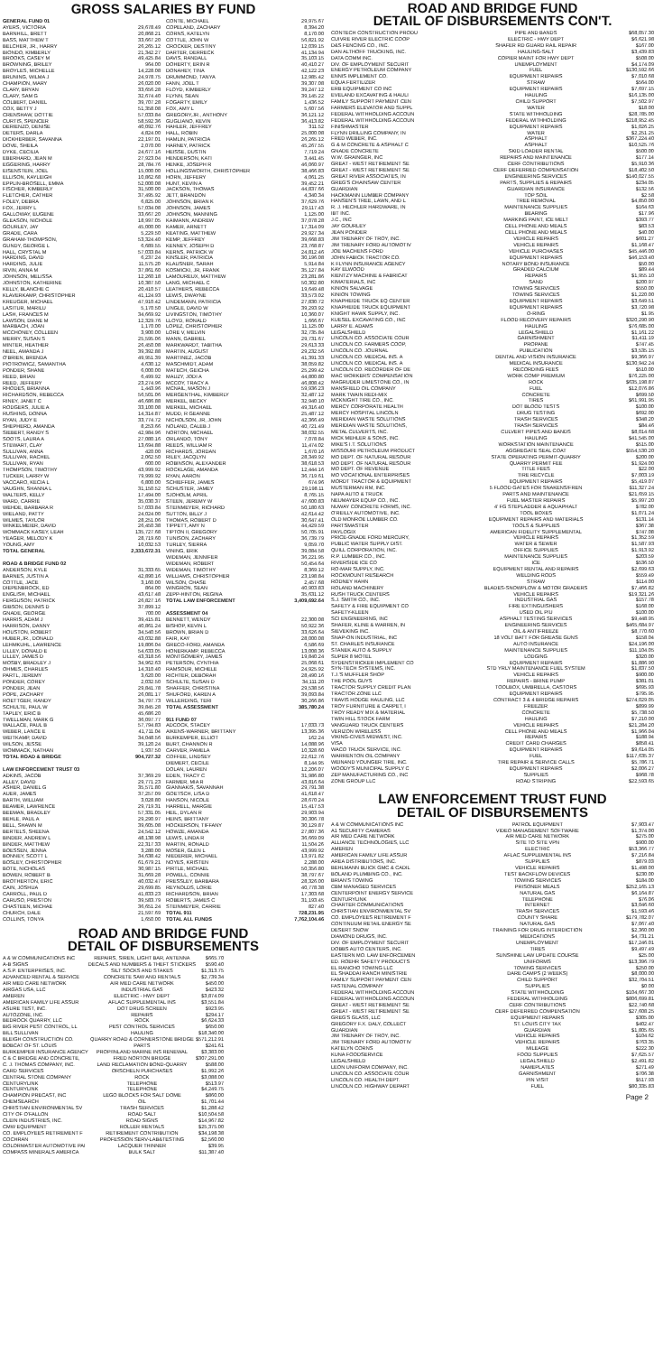GROSS SALARIES BY FUND
| GENERAL FUND 01 | |
| AYERS, VICTORIA | 29,678.49 |
| BARNHILL, BRETT | 20,868.21 |
| BASS, MATTHEW T | 33,667.20 |
| BELCHER, JR., HARRY | 26,265.12 |
| BIONDO, KIMBERLY | 21,342.27 |
| BROOKS, CASEY M | 49,425.84 |
| BROWNING, BRILEY | 964.00 |
| BROYLES, MICHELLE | 14,228.08 |
| BRUNING, WILMA J | 24,978.75 |
| CHAMPION, MARY | 26,020.00 |
| CLARY, BRYAN | 33,656.28 |
| CLARY, SAM G | 32,674.40 |
| COLBERT, DANIEL | 39,707.28 |
| COX, BETTY J | 51,358.08 |
| CRENSHAW, DOTTIE | 57,033.84 |
| CURTIS, SPENCER | 58,592.36 |
| DERIENZO, DENISE | 40,092.76 |
| DETERS, DARLA | 4,824.00 |
| DICKHERBER, SAVANNA | 22,197.01 |
| DOVE, SHEILA | 2,070.00 |
| DYKE, CECILIA | 24,677.16 |
| EBERHARD, JEAN M | 27,923.04 |
| EGGERING, HARRY | 28,784.76 |
| EISENSTEIN, JOEL | 15,000.00 |
| ELLISON, KAYLEIGH | 10,862.68 |
| EPPLIN-BROSELL, EMMA | 52,000.08 |
| FISCHER, KIMBERLY | 31,500.00 |
| FLETCHER, CATHER | 37,495.92 |
| FOLEY, DEBRA | 6,825.00 |
| FOX, JERRY L | 57,034.08 |
| GALLOWAY, EUGENE | 33,667.20 |
| GLEASON, NICHOLE | 18,997.05 |
| GOURLEY, JAY | 45,000.00 |
| GRADE, CARA | 5,229.50 |
| GRAHAM-THOMPSON, | 53,324.40 |
| GUNDY, GEORGE L | 6,689.55 |
| HALL, CRYSTAL M | 57,033.84 |
| HARDING, DAVID | 6,237.24 |
| HARDING, JULIE | 11,575.20 |
| IRVIN, ANNA M | 37,861.60 |
| JOHNSON, MELISSA | 12,260.18 |
| JOHNSTON, KATHERINE | 10,387.50 |
| KELLY, BLANCHE C | 20,410.57 |
| KLAVERKAMP, CHRISTOPHER | 41,124.93 |
| KREUGER, MICHAEL | 47,910.42 |
| LASITUR, MARILU | 5,170.50 |
| LASH, FRANCES M | 34,669.92 |
| LAWSON, DIANE M | 12,329.76 |
| MARBACH, JOAN | 1,170.00 |
| MCCHONEY, COLLEEN | 3,900.00 |
| MERRY, SUSAN S | 25,595.06 |
| MINTER, HEATHER | 26,450.08 |
| NEEL, AMANDA J | 39,392.88 |
| O'BRIEN, BRENDA | 49,951.39 |
| PIOTROWICZ, SAMANTHA | 4,630.12 |
| PONDER, SHANE | 6,000.00 |
| REED, BRIAN | 6,499.92 |
| REED, JEFFERY | 23,274.96 |
| RHODES, BRIANNA | 1,443.96 |
| RICHARDSON, REBECCA | 56,501.06 |
| RINEY, JANET C | 46,686.88 |
| RODGERS, JULIE A | 33,100.08 |
| RUSHING, DONNA | 14,314.87 |
| RYAN, JUDY E | 33,774.72 |
| SHEPHERD, AMANDA | 8,253.66 |
| SIEBERT, RANDY S | 42,984.96 |
| SOOTS, LAURA A | 27,080.16 |
| STEWART, CLAY | 13,694.88 |
| SULLIVAN, ANNA | 420.00 |
| SULLIVAN, RACHEL | 2,062.50 |
| SULLIVAN, RYAN | 600.00 |
| THOMPSON, TIMOTHY | 43,999.92 |
| TUCKER, LARRY W | 79,999.92 |
| VACCARO, KECIA L | 6,800.00 |
| VAUGHN, SHANNA L | 31,150.52 |
| WALTERS, KELLY | 17,494.00 |
| WARD, CARRIE | 35,030.37 |
| WEHDE, BARBARA R | 57,033.84 |
| WIELAND, PATTY | 24,024.00 |
| WILMES, TAYLOR | 28,251.06 |
| WINKELMEIER, DAVID | 26,450.38 |
| WOMMACK KASEY, LEAH | 135,727.68 |
| YEAGER, MELODY K | 28,719.60 |
| YOUNG, AMY | 10,032.53 |
| TOTAL GENERAL | 2,333,672.31 |
| ROAD & BRIDGE FUND 02 | |
| ANDERSON, KYLE | 31,333.65 |
| BARNES, JUSTIN A | 42,890.16 |
| COTTLE, JACE | 3,160.00 |
| DIEPENBROCK, ED | 864.00 |
| ENGLISH, MICHAEL | 43,617.48 |
| FERGUSON, PATRICK | 26,827.16 |
| GIBSON, DENNIS D | 37,899.12 |
| GNADE, GEORGE | 700.00 |
| HARRIS, ADAM J | 39,415.81 |
| HARRISON, DANNY | 40,861.24 |
| HOUSTON, ROBERT | 34,540.56 |
| HUBER,JR., DONALD | 43,032.88 |
| LEHMKUHL, LAWRENCE | 19,806.04 |
| LILLEY, DONALD E | 54,633.05 |
| LILLEY, JAMES D | 43,318.56 |
| MOSBY, BRADLEY J | 34,962.63 |
| OHMES, CHARLES | 14,310.40 |
| PARTL, JEREMY | 3,620.00 |
| PONDER, COREY | 2,032.50 |
| PONDER, JEAN | 29,841.78 |
| POPE, ZACHARY | 26,081.17 |
| ROETTGER, RANDY | 34,797.73 |
| SCHULTE, PAUL W | 39,845.28 |
| TAPLEY, ERIC B | 45,686.20 |
| TWELLMAN, MARK G | 36,097.77 |
| WALLACE, PAUL B | 57,794.83 |
| WEBER, LANCE E | 41,711.04 |
| WEITKAMP, DAVID | 34,048.56 |
| WILSON, JESSE | 39,120.24 |
| WOMMACK, NATHAN | 1,937.50 |
| TOTAL ROAD & BRIDGE | 904,727.32 |
| LAW ENFORCEMENT TRUST 03 | |
| ADKINS, JACOB | 37,369.29 |
| ALLEY, DAVID | 29,771.23 |
| ASHER, DANIEL G | 35,571.80 |
| AUER, JAMES | 37,257.09 |
| BARTH, WILLIAM | 3,028.80 |
| BEAMER, LAWRENCE | 29,719.31 |
| BEEMAN, BRADLEY | 57,331.05 |
| BEHLE, PAUL A | 29,290.97 |
| BELL, SHAWN M | 39,605.08 |
| BERTELS, SHEENA | 24,542.12 |
| BINDER, ANDREW L | 48,138.98 |
| BINDER, MATTHEW | 22,317.33 |
| BOESSEN, JENNA | 3,280.00 |
| BONNEY, SCOTT L | 34,638.42 |
| BOSLEY, CHRISTOPHER | 61,679.21 |
| BOTE, NICHOLAS | 30,987.15 |
| BOWEN, ROBERT B | 31,669.28 |
| BROTHERTON, ERIC | 40,032.47 |
| CAIN, JOSHUA | 29,699.85 |
| CARROLL, PAUL D | 41,833.23 |
| CARUSO, PRESTON | 39,583.79 |
| CHASTEEN, MICHAE | 36,651.24 |
| CHURCH, DALE | 21,597.69 |
| COLLINS, TONYA | 1,650.00 |
| CONTE, MICHAEL | 29,975.67 |
| COPELAND, ZACHARY | 8,394.20 |
| CORNS, KATELYN | 8,170.00 |
| COTTLE, JOHN W | 56,821.92 |
| CROCKER, DESTINY | 12,039.15 |
| DARTER, DERRECK | 41,134.94 |
| DAVIS, RANDALL | 35,103.15 |
| DOHERTY, ERIN R | 40,410.27 |
| DONAHEY, TINA | 42,122.23 |
| DRUMMOND, TANYA | 12,985.42 |
| FANN, JOEL T | 39,307.08 |
| FLOYD, KIMBERLY | 39,247.12 |
| FLYNN, SEAN | 39,145.22 |
| FOGARTY, EMILY | 1,436.52 |
| FOX, AMY L | 5,607.56 |
| GREGORY,JR., ANTHONY | 36,121.12 |
| GUGLIANO, KEVIN | 36,413.82 |
| HAHLER, JEFFREY | 311.52 |
| HALL, ROBIN | 25,000.08 |
| HAMLIN, PATRICIA | 26,265.12 |
| HARNEY, PATRICK | 45,267.55 |
| HEISSE, DUSTIN | 7,719.24 |
| HENDERSON, KATI | 3,441.45 |
| HENKE, JOSEPH R | 46,060.97 |
| HOLLINGSWORTH, CHRISTOPHER | 38,466.83 |
| HORN, JEFFERY | 4,061.25 |
| HUNT, KEVIN A | 39,452.21 |
| JACKSON, THOMAS | 44,837.66 |
| JETT, BRANDON | 4,340.34 |
| JOHNSON, BRIAN K | 37,629.76 |
| JOHNSON, JAMES | 29,117.43 |
| JOHNSON, MANNING | 1,125.00 |
| KAIMANN, ANDREW | 37,078.28 |
| KAMER, ARNETT | 17,314.09 |
| KEATING, MATTHEW | 29,927.34 |
| KEMP, JEFFREY | 39,668.83 |
| KENNEY, JOSEPH D | 23,768.87 |
| KERNS, PATRICK W | 24,812.46 |
| KINSLER, PATRICIA | 30,196.08 |
| KLAUSNER, SARAH | 5,914.84 |
| KOSMICKI, JR, FRANK | 35,127.84 |
| LAMOUREUX, MATTHEW | 23,281.86 |
| LANG, MICHAEL C | 50,302.80 |
| LEATHERS, REBECCA | 19,649.48 |
| LEWIS, DWAYNE | 33,573.02 |
| LINDEMANN, PATRICIA | 27,830.72 |
| LINGLE, DAVID W | 39,293.92 |
| LIVINGSTON, TIMOTHY | 10,360.07 |
| LLOYD, RONALD | 1,666.67 |
| LOPEZ, CHRISTOPHER | 11,125.00 |
| LORE V, MELVIN | 32,735.84 |
| MANN, GABRIEL | 29,731.67 |
| MARKWARDT, TABITHA | 29,613.33 |
| MARTIN, AUGUST | 29,232.56 |
| MARTINEZ, JACOB | 41,391.33 |
| MASCHMIDT, ADAM | 38,059.82 |
| MATECH, GEICHA | 25,299.42 |
| MAUZY, JODI A | 44,800.80 |
| MCCOY, TRACY A | 46,808.42 |
| MCNAIL, MASON J | 59,936.23 |
| MERGENTHAL, KIMBERLY | 32,487.12 |
| MERKEL, BECKY | 32,940.10 |
| MERKEL, MICHAEL | 49,316.40 |
| MUDD, R GEANNE | 25,487.12 |
| NICHOLSON, JR, JOHN | 42,366.49 |
| NOLAND, CALEB J | 40,721.49 |
| NORTON, MICHAEL | 38,032.55 |
| ORLANDO, TONY | 7,078.84 |
| REEDS, WILLIAM R | 11,474.02 |
| RICHARDS, JORDAN | 1,670.16 |
| RILEY, JACQLYN | 28,349.92 |
| ROBINSON, ALEXANDER | 38,618.53 |
| ROCKLAGE, AMANDA | 12,444.16 |
| RYAN, AARON | 36,719.61 |
| SCHIEFFER, JAMES | 674.96 |
| SCHUSTER, JAMEY | 29,198.11 |
| SJOHOLM, APRIL | 8,765.15 |
| STEEN, JEREMY W | 47,600.83 |
| STEINMEYER, RICHARD | 50,180.63 |
| SUTTON, BILLY J | 42,614.42 |
| THOMAS, ROBERT D | 30,647.41 |
| TIPPETT, AMY N | 44,429.59 |
| TIPTON II, GREGORY | 50,705.91 |
| TUNISON, ZACHARY | 36,739.79 |
| TURLEY, SIERRA | 9,059.70 |
| VINING, ERIK | 39,084.58 |
| WIDEMAN, JENNIFER | 36,221.95 |
| WIDEMAN, ROBERT | 50,454.64 |
| WIDEMAN, TIMOTHY | 8,369.12 |
| WILLIAMS, CHRISTOPHER | 23,198.84 |
| WILSON, CHASE | 2,457.68 |
| WINGRON, SEAN | 40,903.83 |
| ZEPP-HINTON, REGINA | 35,631.12 |
| TOTAL LAW ENFORCEMENT | 3,409,692.64 |
| ASSESSMENT 04 | |
| BENNETT, WENDY | 22,300.08 |
| BISHOP, KEVIN L | 50,922.36 |
| BROWN, BRIAN D | 33,626.64 |
| FAIR, KAY | 28,000.08 |
| GRECO-FORD, AMANDA | 6,586.69 |
| HONERKAMP, REBECCA | 13,008.36 |
| MONTGOMERY, JAMES | 19,840.24 |
| PETERSON, CYNTHIA | 25,068.61 |
| RAMSOUR, MICHELE | 24,925.92 |
| RICHTER, DEBORAH | 28,490.16 |
| SCHULTE, SUSAN D | 34,111.20 |
| SHAFFER, CHRISTINA | 29,538.56 |
| SHUFORD, KAREN A | 39,093.84 |
| WILLERDING, TERI | 30,266.86 |
| TOTAL ASSESSMENT | 385,780.24 |
| 911 FUND 07 | |
| ADCOCK, STACEY | 17,033.73 |
| AIKENS-WARNER, BRITTANY | 13,395.36 |
| BURKEMPER, ELLIOT | 162.24 |
| BURT, CHANNON R | 14,088.96 |
| CARVER, PAMELA | 10,328.60 |
| COFFEE, LINDSEY | 22,612.76 |
| DIEMERT, CECILE | 8,144.95 |
| DOLAN, LAUREN | 12,206.07 |
| EDEN, TRACY C | 31,986.80 |
| FARMER, MIA R | 43,816.64 |
| GIANNAKIS, SAVANNAH | 29,791.38 |
| GOETSCH, LISA D | 41,618.47 |
| HANSON, NICOLE | 28,670.24 |
| HARRELL, MARGIE | 15,417.53 |
| HEIL, DYLAN R | 29,903.94 |
| HEINS, BRITTANY | 30,306.78 |
| HOCKERSON, TIFFANY | 30,129.87 |
| HOWZE, AMANDA | 27,807.36 |
| LEWIS, LINDA R | 36,669.09 |
| MARTIN, RONALD | 11,504.26 |
| MOSER, GLEN L | 43,999.92 |
| NIEDERER, MICHAEL | 13,971.82 |
| NOYES, KRISTEN | 2,288.00 |
| PIRTLE, MICHAEL | 50,356.80 |
| POWELL, CONNIE | 38,797.67 |
| PRESSLEY, BARBARA | 28,326.00 |
| REYNOLDS, LORIE | 40,778.38 |
| RICHARDSON, BRIAN | 17,303.68 |
| ROBERTS, JAMES C | 31,193.45 |
| STEINMEYER, CARRIE | 827.40 |
| TOTAL 911 | 728,231.95 |
| TOTAL ALL FUNDS | 7,762,104.46 |
ROAD AND BRIDGE FUND
DETAIL OF DISBURSEMENTS
| A & W COMMUNICATIONS INC | REPAIRS, SIREN, LIGHT BAR, ANTENNA | $665.70 |
| A-B SIGNS | DECALS AND NUMBERS & THEFT STICKERS | $590.40 |
| A.S.P. ENTERPRISES, INC. | SILT SOCKS AND STAKES | $1,313.75 |
| ADVANCED RENTAL & SERVICE | CONCRETE SAW AND RENTALS | $2,739.34 |
| AIR MED CARE NETWORK | AIR MED CARE NETWORK | $450.00 |
| AIRGAS USA, LLC | INDUSTRIAL GAS | $423.32 |
| AMEREN | ELECTRIC - HWY DEPT | $3,874.09 |
| AMERICAN FAMILY LIFE ASSUR | AFLAC SUPPLEMENTAL INS | $3,551.84 |
| ASURE TEST, INC. | DOT DRUG SCREEN | $923.95 |
| AUTOZONE, INC. | REPAIRS | $294.17 |
| BEDROCK QUARRY, LLC | ROCK | $6,624.33 |
| BIG RIVER PEST CONTROL, LL | PEST CONTROL SERVICES | $650.00 |
| BILL SULLIVAN | HAULING | $18,340.00 |
| BLEIGH CONSTRUCTION CO. | QUARRY ROAD & CORNERSTONE BRIDGE | $571,212.91 |
| BOBCAT OF ST. LOUIS | PARTS | $241.61 |
| BURKEMPER INSURANCE AGENCY | PROP/INLAND MARINE INS RENEWAL | $3,383.00 |
| C & C BRIDGE AND CONCRETE, | FRED NORTON BRIDGE | $307,291.00 |
| C. J. THOMAS COMPANY, INC. | LAND RECLAMATION BOND-QUARRY | $588.00 |
| CARD SERVICES | ORSCHELN PURCHASES | $1,992.26 |
| CENTRAL STONE COMPANY | ROCK | $3,088.00 |
| CENTURYLINK | TELEPHONE | $513.97 |
| CENTURYLINK | TELEPHONE | $4,249.75 |
| CHAMPION PRECAST, INC | LEGO BLOCKS FOR SALT DOME | $860.00 |
| CHEMSEARCH | OIL | $1,701.44 |
| CHRISTIAN ENVIRONMENTAL SV | TRASH SERVICES | $1,288.42 |
| CITY OF O'FALLON | ROAD SALT | $10,504.58 |
| CLEIN INDUSTRIES, INC. | ROAD SIGNS | $14,967.82 |
| CMW EQUIPMENT | ROLLER RENTALS | $25,375.00 |
| CO. EMPLOYEES RETIREMENT F | RETIREMENT CONTRIBUTION | $34,198.38 |
| COCHRAN | PROFESSION SERV-LAB&TESTING | $2,560.00 |
| COLORMASTER AUTOMOTIVE PAI | LACQUER THINNER | $39.95 |
| COMPASS MINERALS AMERICA | BULK SALT | $11,387.40 |
ROAD AND BRIDGE FUND
DETAIL OF DISBURSEMENTS CON'T.
| CONTECH CONSTRUCTION PRODU | PIPE AND BANDS | $68,057.30 |
| CUIVRE RIVER ELECTRIC COOP | ELECTRIC - HWY DEPT | $6,621.98 |
| D&S FENCING CO., INC. | SHAFER RD GUARD RAIL REPAIR | $167.00 |
| DAN ALTHOFF TRUCKING, INC. | HAULING-SALT | $3,439.83 |
| DATA COMM INC. | COPIER MAINT FOR HWY DEPT | $508.00 |
| DIV. OF EMPLOYMENT SECURIT | UNEMPLOYMENT | $4,174.09 |
| ENERGY PETROLEUM COMPANY | FUEL | $130,592.66 |
| ENNIS IMPLEMENT CO. | EQUIPMENT REPAIRS | $7,010.68 |
| EQUA FERTILIZER | STRAW | $564.00 |
| ERB EQUIPMENT CO INC | EQUIPMENT REPAIRS | $7,697.15 |
| EVELAND EXCAVATING & HAULI | HAULING | $16,135.00 |
| FAMILY SUPPORT PAYMENT CEN | CHILD SUPPORT | $7,502.97 |
| FARMERS ELEVATOR AND SUPPL | WATER | $18.00 |
| FEDERAL WITHHOLDING ACCOUN | STATE WITHHOLDING | $28,785.00 |
| FEDERAL WITHHOLDING ACCOUN | FEDERAL WITHHOLDING | $218,952.45 |
| FINISHMASTER | EQUIPMENT REPAIRS | $1,026.25 |
| FLYNN DRILLING COMPANY, IN | WATER | $2,251.25 |
| FRED WEBER, INC. | ASPHALT | $367,224.40 |
| G & M CONCRETE & ASPHALT C | ASPHALT | $10,525.76 |
| GNADE CONCRETE | SKID LOADER RENTAL | $500.00 |
| W.W. GRAINGER, INC | REPAIRS AND MAINTENANCE | $177.14 |
| GREAT - WEST RETIREMENT SE | CERF CONTRIBUTIONS | $5,910.36 |
| GREAT - WEST RETIREMENT SE | CERF DEFERRED COMPENSATION | $18,402.50 |
| GREAT RIVER ASSOCIATES, IN | ENGINEERING SERVICES | $140,027.55 |
| GREG'S CHAINSAW CENTER | PARTS, SUPPLIES & REPAIRS | $234.05 |
| GUARDIAN | GUARDIAN INSURANCE | $132.56 |
| HACKMANN LUMBER COMPANY | TOP SOIL | $2.58 |
| HANSEN'S TREE, LAWN, AND L | TREE REMOVAL | $4,850.00 |
| R. J. HECHLER HARDWARE, IN | MAINTENANCE SUPPLIES | $164.63 |
| IBT INC. | BEARING | $17.96 |
| J.C., INC | MARKING PAINT, ICE MELT | $393.77 |
| JAY GOURLEY | CELL PHONE AND MEALS | $83.53 |
| JEAN PONDER | CELL PHONE AND MEALS | $40.00 |
| JIM TRENARY OF TROY, INC. | VEHICLE REPAIRS | $601.27 |
| JIM TRENARY FORD AUTOMOTIV | VEHICLE REPAIRS | $1,168.47 |
| JOE MACHENS FORD | VEHICLE PURCHASES | $45,446.00 |
| JOHN FABICK TRACTOR CO. | EQUIPMENT REPAIRS | $46,153.40 |
| K FLYNN INSURANCE AGENCY | NOTARY BOND INSURANCE | $50.00 |
| KAY ELWOOD | GRADED CALCIUM | $89.44 |
| KIENTZY MACHINE & FABRICAT | REPAIRS | $1,955.10 |
| KIMATERIALS, INC | SAND | $200.97 |
| KINION SALVAGE | TOWING SERVICES | $550.00 |
| KINION TOWING | TOWING SERVICES | $1,220.00 |
| KNAPHEIDE TRUCK EQ CENTER | EQUIPMENT REPAIRS | $3,649.51 |
| KNAPHEIDE TRUCK EQUIPMENT | EQUIPMENT REPAIRS | $3,720.98 |
| KNIGHT HAWK SUPPLY, INC. | O-RING | $1.95 |
| KUESEL EXCAVATING CO., INC | FLOOD RECOVERY REPAIRS | $320,290.90 |
| LARRY E. ADAMS | HAULING | $76,685.00 |
| LEGALSHIELD | LEGALSHIELD | $1,161.22 |
| LINCOLN CO. ASSOCIATE COUR | GARNISHMENT | $1,411.19 |
| LINCOLN CO. FARMERS COOP, | PROPANE | $747.45 |
| LINCOLN CO. JOURNAL | PUBLICATION | $3,535.15 |
| LINCOLN CO. MEDICAL INS. A | DENTAL AND VISION INSURANCE | $9,366.97 |
| LINCOLN CO. MEDICAL INS. A | MEDICAL INSURANCE | $130,942.24 |
| LINCOLN CO. RECORDER OF DE | RECORDING FEES | $510.00 |
| MAC WORKERS' COMPENSATION | WORK COMP PREMIUM | $76,225.00 |
| MAGRUDER LIMESTONE CO., IN | ROCK | $635,198.87 |
| MANSFIELD OIL COMPANY | FUEL | $12,076.86 |
| MARK TWAIN REDI-MIX | CONCRETE | $699.50 |
| MCKNIGHT TIRE CO., INC. | TIRES | $61,991.95 |
| MERCY CORPORATE HEALTH | DOT BLOOD TESTS | $100.00 |
| MERCY HOSPITAL LINCOLN | DRUG TESTING | $692.00 |
| MERIDIAN WASTE SOLUTIONS | TRASH SERVICES | $348.20 |
| MERIDIAN WASTE SOLUTIONS, | TRASH SERVICES | $84.46 |
| METAL CULVERTS, INC. | CULVERT PIPES AND BANDS | $8,014.68 |
| MICK MEHLER & SONS, INC. | HAULING | $41,545.00 |
| MIKE'S I.T. SOLUTIONS | WORKSTATION MAINTENANCE | $515.00 |
| MISSOURI PETROLEUM PRODUCT | AGGREGATE SEAL COAT | $554,530.20 |
| MO DEPT. OF NATURAL RESOUR | STATE OPERATING PERMIT-QUARRY | $200.00 |
| MO DEPT. OF NATURAL RESOUR | QUARRY PERMIT FEE | $1,924.00 |
| MO DEPT. OF REVENUE | TITLE FEES | $22.00 |
| MO VOCATIONAL ENTERPRISES | TIRE RECYCLE | $7,003.19 |
| MORDT TRACTOR & EQUIPMENT | EQUIPMENT REPAIRS | $5,419.07 |
| MUSTERMAN RM, INC. | 5 FLOOD GATES FOR SNAKENS/FREN | $11,327.24 |
| NAPA AUTO & TRUCK | PARTS AND MAINTENANCE | $21,659.15 |
| NEUMAYER EQUIP CO., INC. | FUEL MASTER REPAIRS | $5,997.20 |
| NUWAY CONCRETE FORMS, INC. | 4' FG STEPLADDER & AQUAPHALT | $782.00 |
| O'REILLY AUTOMOTIVE, INC. | TOOL BOXES | $1,071.24 |
| OLD MONROE LUMBER CO. | EQUIPMENT REPAIRS AND MATERIALS | $131.14 |
| PARTSMASTER | TOOLS & SUPPLIES | $367.38 |
| PAYLOGIX | AMERICAN FIDELITY SUPPLEMENTAL | $747.08 |
| PRICE-GNADE FORD MERCURY, | VEHICLE REPAIRS | $1,352.59 |
| PUBLIC WATER SUPPLY DIST. | WATER & SEWER | $1,587.93 |
| QUILL CORPORATION, INC. | OFFICE SUPPLIES | $1,913.92 |
| R.P. LUMBER CO., INC. | MAINTENANCE SUPPLIES | $203.59 |
| RIVERSIDE ICE CO | ICE | $536.50 |
| RO-MAR SUPPLY, INC. | EQUIPMENT RENTAL AND REPAIRS | $2,699.63 |
| ROCKMOUNT RESEARCH | WELDING RODS | $559.49 |
| RODNEY HAHN | STRAW | $114.00 |
| ROLAND MACHINERY | BLADES-SNOWPLOW & MOTOR GRADERS | $7,466.82 |
| RUSH TRUCK CENTERS | VEHICLE REPAIRS | $19,321.26 |
| S.J. SMITH CO., INC. | INDUSTRIAL GAS | $157.78 |
| SAFETY & FIRE EQUIPMENT CO | FIRE EXTINGUISHERS | $168.00 |
| SAFETY-KLEEN | USED OIL P/U | $100.00 |
| SCI ENGINEERING, INC | ASPHALT TESTING SERVICES | $9,448.95 |
| SHAFER, KLINE & WARREN, IN | ENGINEERING SERVICES | $465,684.97 |
| SIEVEKING INC. | OIL & ANTIFREEZE | $8,770.60 |
| SNAP-ON INDUSTRIAL, INC | 18 VOLT BATT FOR GREASE GUNS | $158.04 |
| ST. CHARLES INSURANCE | AUTO INSURANCE | $24,196.00 |
| STANEK AUTO & SUPPLY | MAINTENANCE SUPPLIES | $11,104.05 |
| SUPER 8 MOTEL | LODGING | $320.00 |
| SYDENSTRICKER IMPLEMENT CO | EQUIPMENT REPAIRS | $1,886.90 |
| SYN-TECH SYSTEMS, INC. | STD YRLY MAINTENANCE FUEL SYSTEM | $1,837.50 |
| T.J.'S MUFFLER SHOP | VEHICLE REPAIRS | $900.00 |
| THE POOL GUYS | REPAIRS - BRINE PUMP | $381.01 |
| TRACTOR SUPPLY CREDIT PLAN | TOOLBOX, UMBRELLA, CASTORS | $695.93 |
| TRACTOR ZONE LLC | EQUIPMENT REPAIRS | $795.95 |
| TRAVIS HODGE HAULING, LLC | CONTRACT 3 & 4 BRIDGE REPAIRS | $274,029.05 |
| TROY FURNITURE & CARPET, I | FREEZER | $899.99 |
| TROY READY MIX & MATERIAL | CONCRETE | $5,738.50 |
| TWIN HILL STOCK FARM | HAULING | $7,210.00 |
| VANGUARD TRUCK CENTERS | VEHICLE REPAIRS | $21,284.20 |
| VERIZON WIRELESS | CELL PHONE AND MEALS | $1,966.04 |
| VIKING-CIVES MIDWEST, INC. | REPAIRS | $188.94 |
| VISA | CREDIT CARD CHARGES | $858.41 |
| WACO TRUCK SERVICE, INC. | EQUIPMENT REPAIRS | $9,614.05 |
| WARRENTON OIL COMPANY | FUEL | $117,635.37 |
| WEINAND YOUNGER TIRE, INC. | TIRE REPAIR & SERVICE CALLS | $5,786.71 |
| WOODY'S MUNICIPAL SUPPLY C | EQUIPMENT REPAIRS | $2,006.27 |
| ZEP MANUFACTURING CO., INC | SUPPLIES | $968.78 |
| ZONE GROUP LLC | ROAD STRIPING | $22,593.65 |
LAW ENFORCEMENT TRUST FUND
DETAIL OF DISBURSEMENTS
| A & W COMMUNICATIONS INC | PATROL EQUIPMENT | $7,903.47 |
| A1 SECURITY CAMERAS | VIDEO MANAGEMENT SOFTWARE | $1,374.00 |
| AIR MED CARE NETWORK | AIR MED CARE NETWORK | $275.00 |
| ALLIANCE TECHNOLOGIES, LLC | SITE TO SITE VPN | $900.00 |
| AMEREN | ELECTRIC | $53,366.77 |
| AMERICAN FAMILY LIFE ASSUR | AFLAC SUPPLEMENTAL INS | $7,216.84 |
| AREA DISTRIBUTORS, INC. | SUPPLIES | $879.03 |
| BEHLMANN BUICK GMC & CADIL | VEHICLE REPAIRS | $1,498.00 |
| BOLAND PLUMBING CO., INC. | TEST BACKFLOW DEVICES | $230.00 |
| BRIAN'S TOWING | TOWING SERVICES | $184.00 |
| CBM MANAGED SERVICES | PRISONER MEALS | $252,165.13 |
| CENTERPOINT ENERGY SERVICE | NATURAL GAS | $6,164.87 |
| CENTURYLINK | TELEPHONE | $76.06 |
| CHARTER COMMUNICATIONS | INTERNET | $3,046.60 |
| CHRISTIAN ENVIRONMENTAL SV | TRASH SERVICES | $1,593.46 |
| CO. EMPLOYEES RETIREMENT F | COUNTY SHARE | $179,782.07 |
| CONTINUUM RETAIL ENERGY SE | NATURAL GAS | $7,067.40 |
| DESERT SNOW | TRAINING FOR DRUG INTERDICTION | $2,360.00 |
| DIAMOND DRUGS, INC. | MEDICATIONS | $4,731.21 |
| DIV. OF EMPLOYMENT SECURIT | UNEMPLOYMENT | $17,246.01 |
| DOBBS AUTO CENTERS, INC. | TIRES | $9,497.49 |
| EASTERN MO. LAW ENFORCEMEN | SUNSHINE LAW UPDATE COURSE | $25.00 |
| ED. ROEHR SAFETY PRODUCTS | UNIFORMS | $13,396.79 |
| EL RANCHO TOWING LLC | TOWING SERVICES | $250.00 |
| EL SHADDAI RANCH MINISTRIE | DARE CAMPS (2 WEEKS) | $8,000.00 |
| FAMILY SUPPORT PAYMENT CEN | CHILD SUPPORT | $32,704.51 |
| FASTENAL COMPANY | SUPPLIES | $0.00 |
| FEDERAL WITHHOLDING ACCOUN | STATE WITHHOLDING | $104,667.30 |
| FEDERAL WITHHOLDING ACCOUN | FEDERAL WITHHOLDING | $806,699.81 |
| GREAT - WEST RETIREMENT SE | CERF CONTRIBUTIONS | $22,740.68 |
| GREAT - WEST RETIREMENT SE | CERF DEFERRED COMPENSATION | $27,608.25 |
| GREG'S GLASS, LLC | EQUIPMENT REPAIRS | $305.00 |
| GREGORY F.X. DALY, COLLECT | ST. LOUIS CITY TAX | $402.47 |
| GUARDIAN | GUARDIAN | $1,805.65 |
| JIM TRENARY OF TROY, INC. | VEHICLE REPAIRS | $104.62 |
| JIM TRENARY FORD AUTOMOTIV | VEHICLE REPAIRS | $763.35 |
| KATELYN CORNS | MILEAGE | $222.30 |
| KUNA FOODSERVICE | FOOD SUPPLIES | $7,625.57 |
| LEGALSHIELD | LEGALSHIELD | $2,491.82 |
| LEON UNIFORM COMPANY, INC. | NAMEPLATES | $271.49 |
| LINCOLN CO. ASSOCIATE COUR | GARNISHMENT | $706.38 |
| LINCOLN CO. HEALTH DEPT. | PIN VISIT | $517.93 |
| LINCOLN CO. HIGHWAY DEPART | FUEL | $80,335.83 |
Page 2